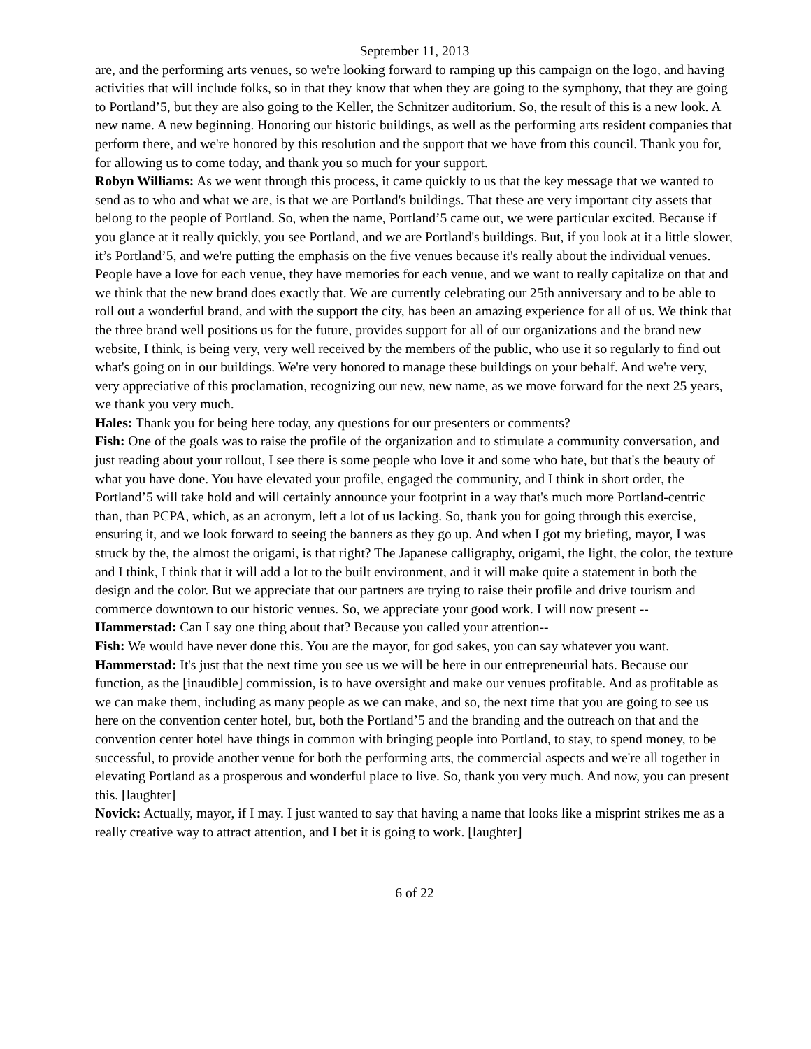September 11, 2013
are, and the performing arts venues, so we're looking forward to ramping up this campaign on the logo, and having activities that will include folks, so in that they know that when they are going to the symphony, that they are going to Portland’5, but they are also going to the Keller, the Schnitzer auditorium. So, the result of this is a new look. A new name. A new beginning. Honoring our historic buildings, as well as the performing arts resident companies that perform there, and we're honored by this resolution and the support that we have from this council. Thank you for, for allowing us to come today, and thank you so much for your support.
Robyn Williams: As we went through this process, it came quickly to us that the key message that we wanted to send as to who and what we are, is that we are Portland's buildings. That these are very important city assets that belong to the people of Portland. So, when the name, Portland’5 came out, we were particular excited. Because if you glance at it really quickly, you see Portland, and we are Portland's buildings. But, if you look at it a little slower, it’s Portland’5, and we're putting the emphasis on the five venues because it's really about the individual venues. People have a love for each venue, they have memories for each venue, and we want to really capitalize on that and we think that the new brand does exactly that. We are currently celebrating our 25th anniversary and to be able to roll out a wonderful brand, and with the support the city, has been an amazing experience for all of us. We think that the three brand well positions us for the future, provides support for all of our organizations and the brand new website, I think, is being very, very well received by the members of the public, who use it so regularly to find out what's going on in our buildings. We're very honored to manage these buildings on your behalf. And we're very, very appreciative of this proclamation, recognizing our new, new name, as we move forward for the next 25 years, we thank you very much.
Hales: Thank you for being here today, any questions for our presenters or comments?
Fish: One of the goals was to raise the profile of the organization and to stimulate a community conversation, and just reading about your rollout, I see there is some people who love it and some who hate, but that's the beauty of what you have done. You have elevated your profile, engaged the community, and I think in short order, the Portland’5 will take hold and will certainly announce your footprint in a way that's much more Portland-centric than, than PCPA, which, as an acronym, left a lot of us lacking. So, thank you for going through this exercise, ensuring it, and we look forward to seeing the banners as they go up. And when I got my briefing, mayor, I was struck by the, the almost the origami, is that right? The Japanese calligraphy, origami, the light, the color, the texture and I think, I think that it will add a lot to the built environment, and it will make quite a statement in both the design and the color. But we appreciate that our partners are trying to raise their profile and drive tourism and commerce downtown to our historic venues. So, we appreciate your good work. I will now present --
Hammerstad: Can I say one thing about that? Because you called your attention--
Fish: We would have never done this. You are the mayor, for god sakes, you can say whatever you want.
Hammerstad: It's just that the next time you see us we will be here in our entrepreneurial hats. Because our function, as the [inaudible] commission, is to have oversight and make our venues profitable. And as profitable as we can make them, including as many people as we can make, and so, the next time that you are going to see us here on the convention center hotel, but, both the Portland’5 and the branding and the outreach on that and the convention center hotel have things in common with bringing people into Portland, to stay, to spend money, to be successful, to provide another venue for both the performing arts, the commercial aspects and we're all together in elevating Portland as a prosperous and wonderful place to live. So, thank you very much. And now, you can present this. [laughter]
Novick: Actually, mayor, if I may. I just wanted to say that having a name that looks like a misprint strikes me as a really creative way to attract attention, and I bet it is going to work. [laughter]
6 of 22